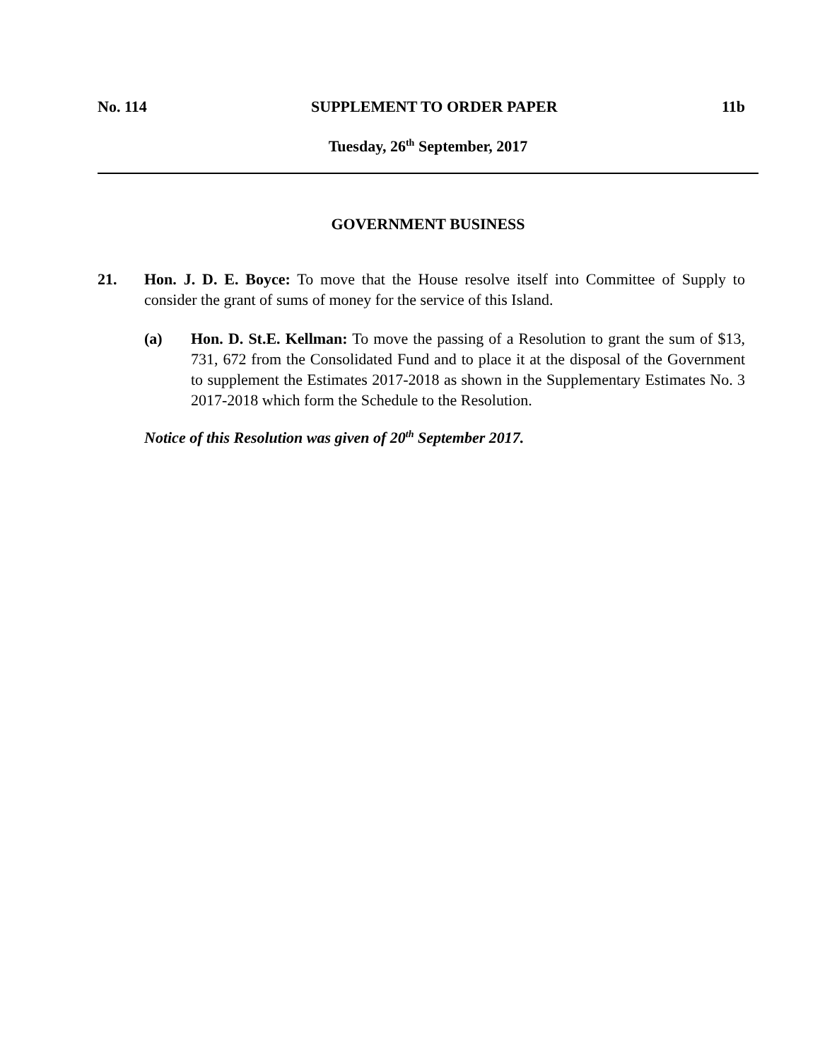No. 114 SUPPLEMENT TO ORDER PAPER 11b
Tuesday, 26<sup>th</sup> September, 2017
GOVERNMENT BUSINESS
21. Hon. J. D. E. Boyce: To move that the House resolve itself into Committee of Supply to consider the grant of sums of money for the service of this Island.
(a) Hon. D. St.E. Kellman: To move the passing of a Resolution to grant the sum of $13, 731, 672 from the Consolidated Fund and to place it at the disposal of the Government to supplement the Estimates 2017-2018 as shown in the Supplementary Estimates No. 3 2017-2018 which form the Schedule to the Resolution.
Notice of this Resolution was given of 20<sup>th</sup> September 2017.